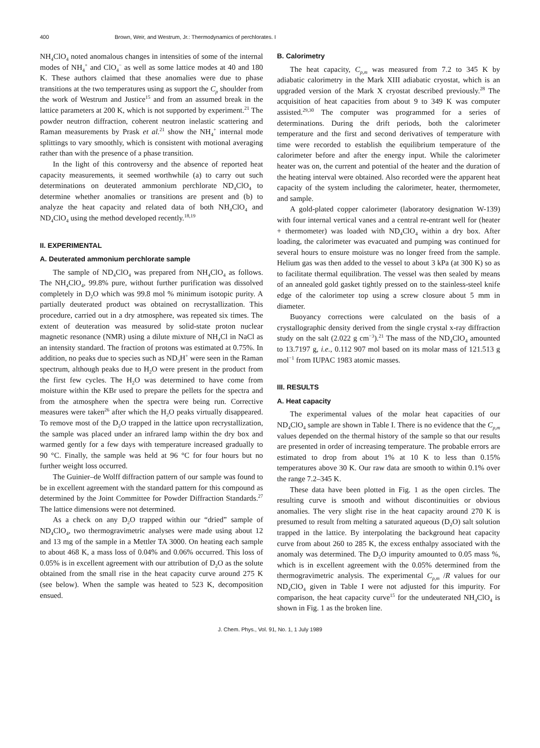400 Brown, Weir, and Westrum, Jr.: Thermodynamics of perchlorates. I
NH<sub>4</sub>ClO<sub>4</sub> noted anomalous changes in intensities of some of the internal modes of NH<sub>4</sub><sup>+</sup> and ClO<sub>4</sub><sup>−</sup> as well as some lattice modes at 40 and 180 K. These authors claimed that these anomalies were due to phase transitions at the two temperatures using as support the C<sub>p</sub> shoulder from the work of Westrum and Justice<sup>15</sup> and from an assumed break in the lattice parameters at 200 K, which is not supported by experiment.<sup>21</sup> The powder neutron diffraction, coherent neutron inelastic scattering and Raman measurements by Prask et al.<sup>21</sup> show the NH<sub>4</sub><sup>+</sup> internal mode splittings to vary smoothly, which is consistent with motional averaging rather than with the presence of a phase transition.
In the light of this controversy and the absence of reported heat capacity measurements, it seemed worthwhile (a) to carry out such determinations on deuterated ammonium perchlorate ND<sub>4</sub>ClO<sub>4</sub> to determine whether anomalies or transitions are present and (b) to analyze the heat capacity and related data of both NH<sub>4</sub>ClO<sub>4</sub> and ND<sub>4</sub>ClO<sub>4</sub> using the method developed recently.<sup>18,19</sup>
II. EXPERIMENTAL
A. Deuterated ammonium perchlorate sample
The sample of ND<sub>4</sub>ClO<sub>4</sub> was prepared from NH<sub>4</sub>ClO<sub>4</sub> as follows. The NH<sub>4</sub>ClO<sub>4</sub>, 99.8% pure, without further purification was dissolved completely in D<sub>2</sub>O which was 99.8 mol % minimum isotopic purity. A partially deuterated product was obtained on recrystallization. This procedure, carried out in a dry atmosphere, was repeated six times. The extent of deuteration was measured by solid-state proton nuclear magnetic resonance (NMR) using a dilute mixture of NH<sub>4</sub>Cl in NaCl as an intensity standard. The fraction of protons was estimated at 0.75%. In addition, no peaks due to species such as ND<sub>3</sub>H<sup>+</sup> were seen in the Raman spectrum, although peaks due to H<sub>2</sub>O were present in the product from the first few cycles. The H<sub>2</sub>O was determined to have come from moisture within the KBr used to prepare the pellets for the spectra and from the atmosphere when the spectra were being run. Corrective measures were taken<sup>26</sup> after which the H<sub>2</sub>O peaks virtually disappeared. To remove most of the D<sub>2</sub>O trapped in the lattice upon recrystallization, the sample was placed under an infrared lamp within the dry box and warmed gently for a few days with temperature increased gradually to 90 °C. Finally, the sample was held at 96 °C for four hours but no further weight loss occurred.
The Guinier–de Wolff diffraction pattern of our sample was found to be in excellent agreement with the standard pattern for this compound as determined by the Joint Committee for Powder Diffraction Standards.<sup>27</sup> The lattice dimensions were not determined.
As a check on any D<sub>2</sub>O trapped within our “dried” sample of ND<sub>4</sub>ClO<sub>4</sub>, two thermogravimetric analyses were made using about 12 and 13 mg of the sample in a Mettler TA 3000. On heating each sample to about 468 K, a mass loss of 0.04% and 0.06% occurred. This loss of 0.05% is in excellent agreement with our attribution of D<sub>2</sub>O as the solute obtained from the small rise in the heat capacity curve around 275 K (see below). When the sample was heated to 523 K, decomposition ensued.
B. Calorimetry
The heat capacity, C<sub>p,m</sub> was measured from 7.2 to 345 K by adiabatic calorimetry in the Mark XIII adiabatic cryostat, which is an upgraded version of the Mark X cryostat described previously.<sup>28</sup> The acquisition of heat capacities from about 9 to 349 K was computer assisted.<sup>29,30</sup> The computer was programmed for a series of determinations. During the drift periods, both the calorimeter temperature and the first and second derivatives of temperature with time were recorded to establish the equilibrium temperature of the calorimeter before and after the energy input. While the calorimeter heater was on, the current and potential of the heater and the duration of the heating interval were obtained. Also recorded were the apparent heat capacity of the system including the calorimeter, heater, thermometer, and sample.
A gold-plated copper calorimeter (laboratory designation W-139) with four internal vertical vanes and a central re-entrant well for (heater + thermometer) was loaded with ND<sub>4</sub>ClO<sub>4</sub> within a dry box. After loading, the calorimeter was evacuated and pumping was continued for several hours to ensure moisture was no longer freed from the sample. Helium gas was then added to the vessel to about 3 kPa (at 300 K) so as to facilitate thermal equilibration. The vessel was then sealed by means of an annealed gold gasket tightly pressed on to the stainless-steel knife edge of the calorimeter top using a screw closure about 5 mm in diameter.
Buoyancy corrections were calculated on the basis of a crystallographic density derived from the single crystal x-ray diffraction study on the salt (2.022 g cm<sup>−3</sup>).<sup>21</sup> The mass of the ND<sub>4</sub>ClO<sub>4</sub> amounted to 13.7197 g, i.e., 0.112 907 mol based on its molar mass of 121.513 g mol<sup>−1</sup> from IUPAC 1983 atomic masses.
III. RESULTS
A. Heat capacity
The experimental values of the molar heat capacities of our ND<sub>4</sub>ClO<sub>4</sub> sample are shown in Table I. There is no evidence that the C<sub>p,m</sub> values depended on the thermal history of the sample so that our results are presented in order of increasing temperature. The probable errors are estimated to drop from about 1% at 10 K to less than 0.15% temperatures above 30 K. Our raw data are smooth to within 0.1% over the range 7.2–345 K.
These data have been plotted in Fig. 1 as the open circles. The resulting curve is smooth and without discontinuities or obvious anomalies. The very slight rise in the heat capacity around 270 K is presumed to result from melting a saturated aqueous (D<sub>2</sub>O) salt solution trapped in the lattice. By interpolating the background heat capacity curve from about 260 to 285 K, the excess enthalpy associated with the anomaly was determined. The D<sub>2</sub>O impurity amounted to 0.05 mass %, which is in excellent agreement with the 0.05% determined from the thermogravimetric analysis. The experimental C<sub>p,m</sub> /R values for our ND<sub>4</sub>ClO<sub>4</sub> given in Table I were not adjusted for this impurity. For comparison, the heat capacity curve<sup>15</sup> for the undeuterated NH<sub>4</sub>ClO<sub>4</sub> is shown in Fig. 1 as the broken line.
J. Chem. Phys., Vol. 91, No. 1, 1 July 1989